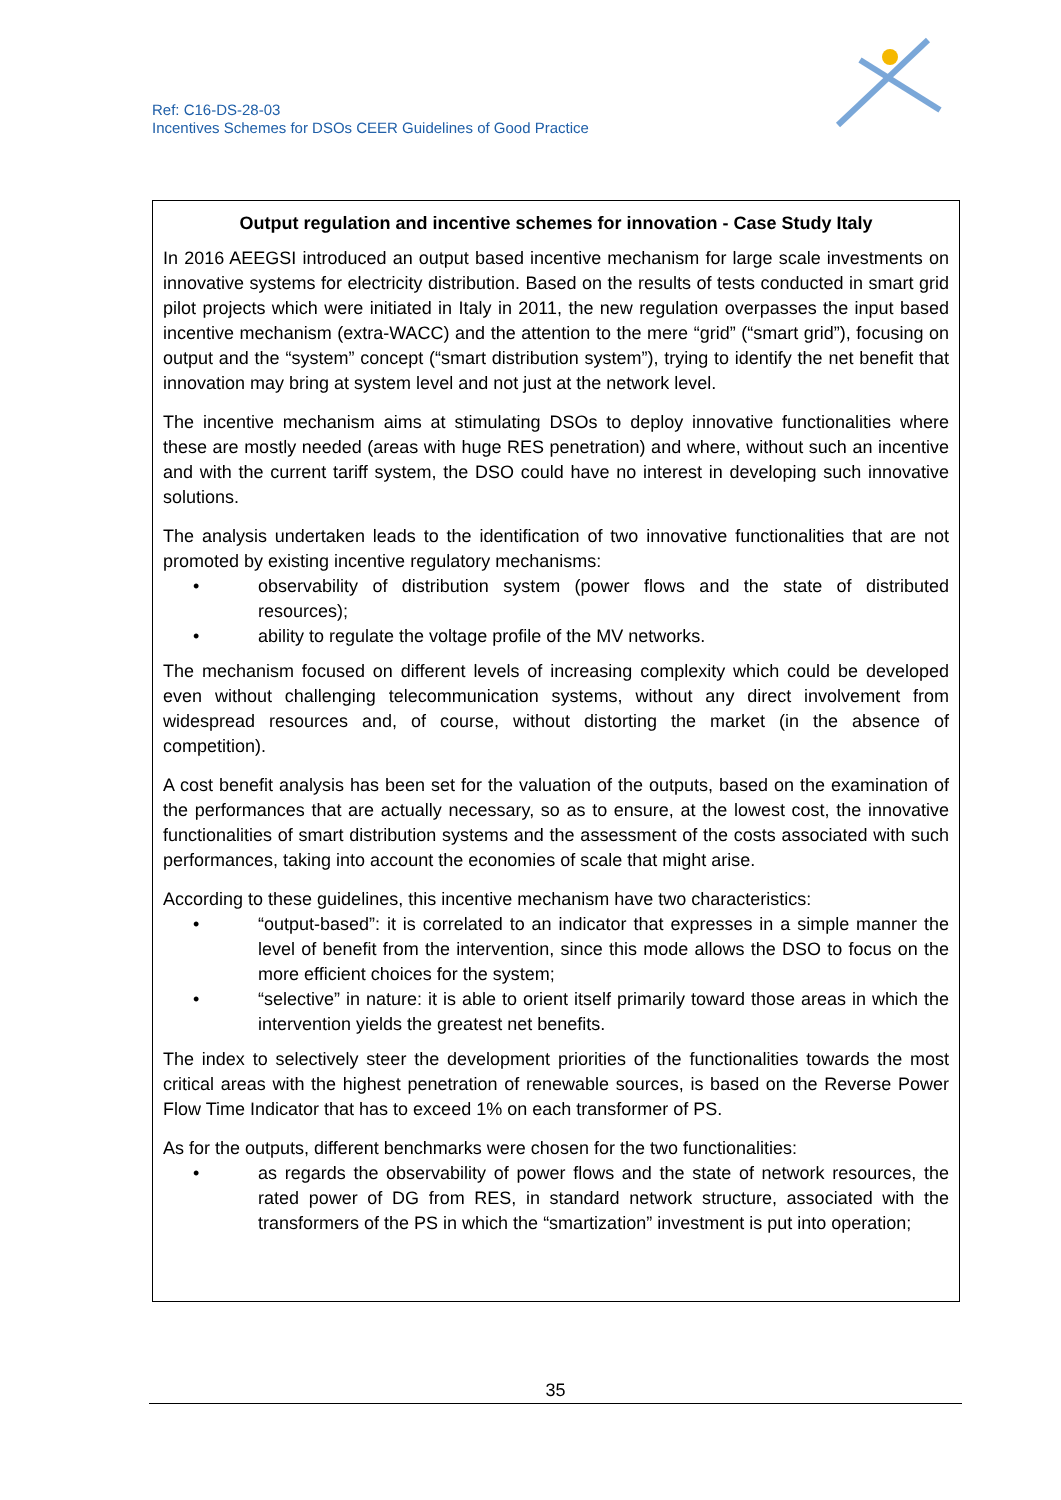Ref: C16-DS-28-03
Incentives Schemes for DSOs CEER Guidelines of Good Practice
Output regulation and incentive schemes for innovation - Case Study Italy
In 2016 AEEGSI introduced an output based incentive mechanism for large scale investments on innovative systems for electricity distribution. Based on the results of tests conducted in smart grid pilot projects which were initiated in Italy in 2011, the new regulation overpasses the input based incentive mechanism (extra-WACC) and the attention to the mere “grid” (“smart grid”), focusing on output and the “system” concept (“smart distribution system”), trying to identify the net benefit that innovation may bring at system level and not just at the network level.
The incentive mechanism aims at stimulating DSOs to deploy innovative functionalities where these are mostly needed (areas with huge RES penetration) and where, without such an incentive and with the current tariff system, the DSO could have no interest in developing such innovative solutions.
The analysis undertaken leads to the identification of two innovative functionalities that are not promoted by existing incentive regulatory mechanisms:
• observability of distribution system (power flows and the state of distributed resources);
• ability to regulate the voltage profile of the MV networks.
The mechanism focused on different levels of increasing complexity which could be developed even without challenging telecommunication systems, without any direct involvement from widespread resources and, of course, without distorting the market (in the absence of competition).
A cost benefit analysis has been set for the valuation of the outputs, based on the examination of the performances that are actually necessary, so as to ensure, at the lowest cost, the innovative functionalities of smart distribution systems and the assessment of the costs associated with such performances, taking into account the economies of scale that might arise.
According to these guidelines, this incentive mechanism have two characteristics:
• “output-based”: it is correlated to an indicator that expresses in a simple manner the level of benefit from the intervention, since this mode allows the DSO to focus on the more efficient choices for the system;
• “selective” in nature: it is able to orient itself primarily toward those areas in which the intervention yields the greatest net benefits.
The index to selectively steer the development priorities of the functionalities towards the most critical areas with the highest penetration of renewable sources, is based on the Reverse Power Flow Time Indicator that has to exceed 1% on each transformer of PS.
As for the outputs, different benchmarks were chosen for the two functionalities:
• as regards the observability of power flows and the state of network resources, the rated power of DG from RES, in standard network structure, associated with the transformers of the PS in which the “smartization” investment is put into operation;
35